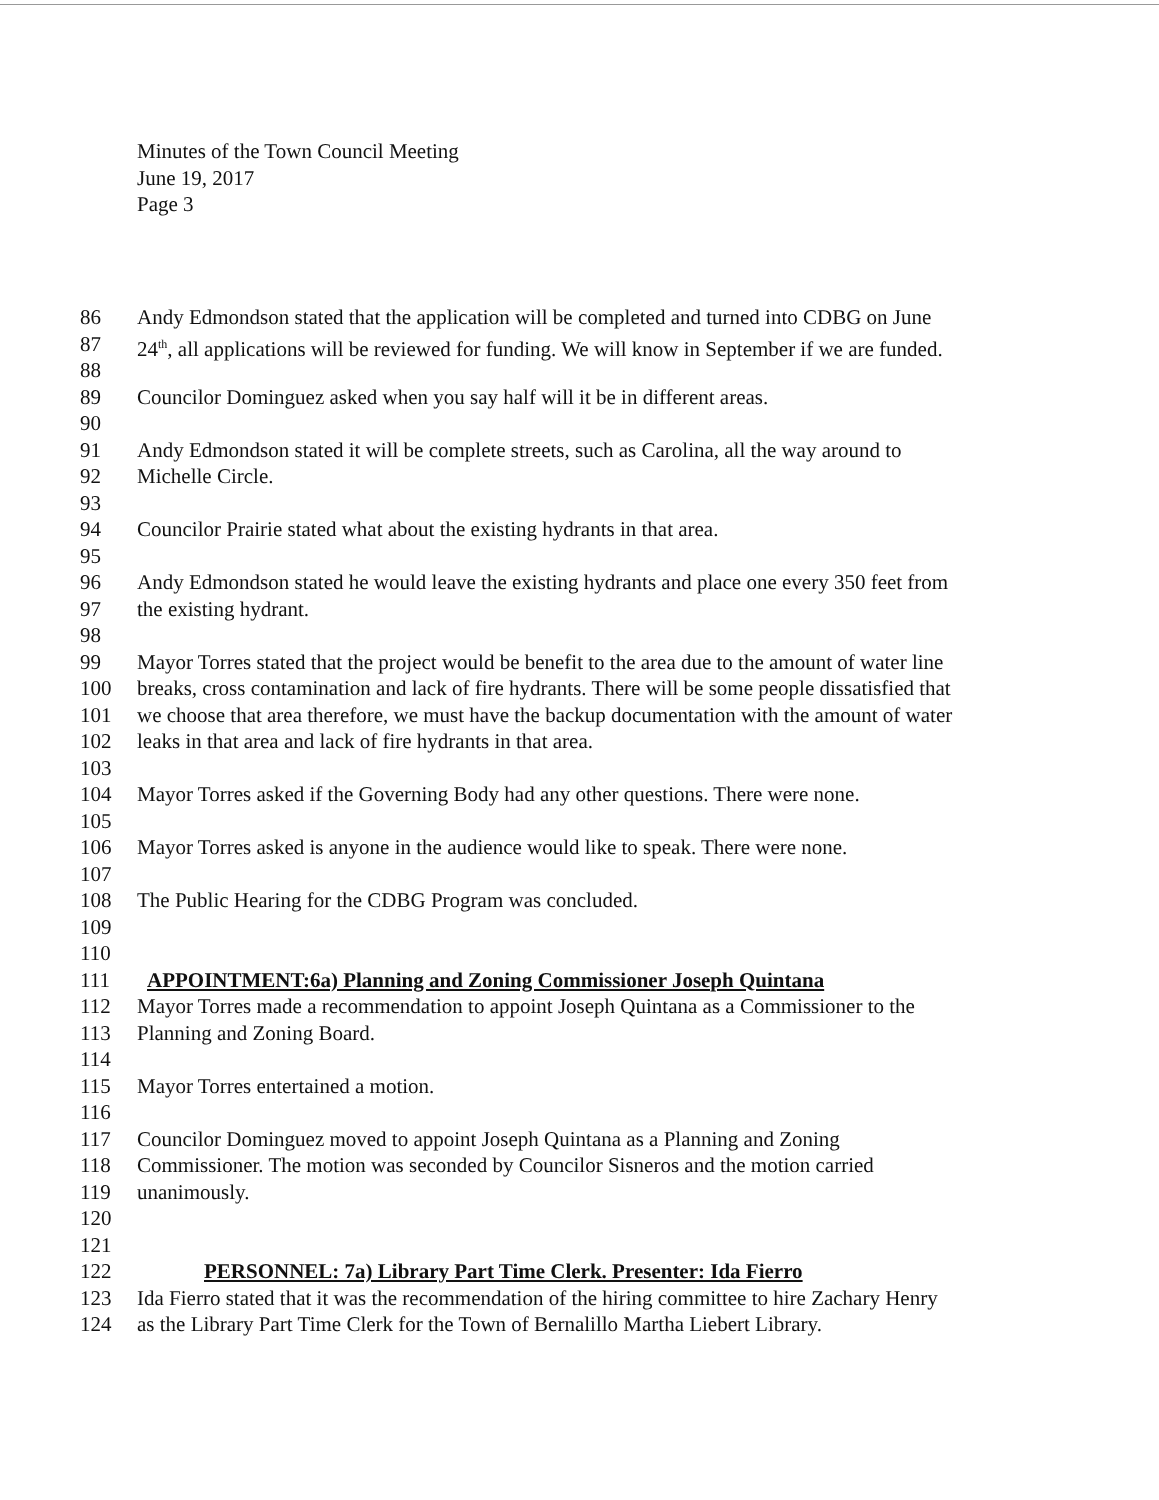Minutes of the Town Council Meeting
June 19, 2017
Page 3
86 Andy Edmondson stated that the application will be completed and turned into CDBG on June
87 24<sup>th</sup>, all applications will be reviewed for funding. We will know in September if we are funded.
88
89 Councilor Dominguez asked when you say half will it be in different areas.
90
91 Andy Edmondson stated it will be complete streets, such as Carolina, all the way around to
92 Michelle Circle.
93
94 Councilor Prairie stated what about the existing hydrants in that area.
95
96 Andy Edmondson stated he would leave the existing hydrants and place one every 350 feet from
97 the existing hydrant.
98
99 Mayor Torres stated that the project would be benefit to the area due to the amount of water line
100 breaks, cross contamination and lack of fire hydrants. There will be some people dissatisfied that
101 we choose that area therefore, we must have the backup documentation with the amount of water
102 leaks in that area and lack of fire hydrants in that area.
103
104 Mayor Torres asked if the Governing Body had any other questions. There were none.
105
106 Mayor Torres asked is anyone in the audience would like to speak. There were none.
107
108 The Public Hearing for the CDBG Program was concluded.
109
110
111 APPOINTMENT:6a) Planning and Zoning Commissioner Joseph Quintana
112 Mayor Torres made a recommendation to appoint Joseph Quintana as a Commissioner to the
113 Planning and Zoning Board.
114
115 Mayor Torres entertained a motion.
116
117 Councilor Dominguez moved to appoint Joseph Quintana as a Planning and Zoning
118 Commissioner. The motion was seconded by Councilor Sisneros and the motion carried
119 unanimously.
120
121
122 PERSONNEL: 7a) Library Part Time Clerk. Presenter: Ida Fierro
123 Ida Fierro stated that it was the recommendation of the hiring committee to hire Zachary Henry
124 as the Library Part Time Clerk for the Town of Bernalillo Martha Liebert Library.